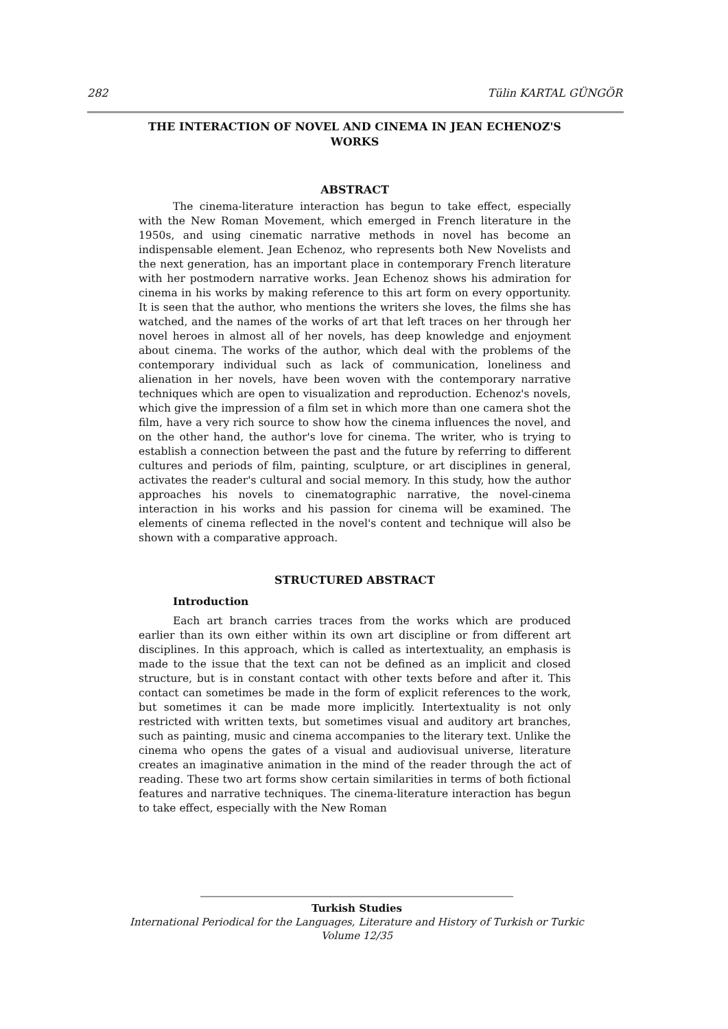282 Tülin KARTAL GÜNGÖR
THE INTERACTION OF NOVEL AND CINEMA IN JEAN ECHENOZ'S WORKS
ABSTRACT
The cinema-literature interaction has begun to take effect, especially with the New Roman Movement, which emerged in French literature in the 1950s, and using cinematic narrative methods in novel has become an indispensable element. Jean Echenoz, who represents both New Novelists and the next generation, has an important place in contemporary French literature with her postmodern narrative works. Jean Echenoz shows his admiration for cinema in his works by making reference to this art form on every opportunity. It is seen that the author, who mentions the writers she loves, the films she has watched, and the names of the works of art that left traces on her through her novel heroes in almost all of her novels, has deep knowledge and enjoyment about cinema. The works of the author, which deal with the problems of the contemporary individual such as lack of communication, loneliness and alienation in her novels, have been woven with the contemporary narrative techniques which are open to visualization and reproduction. Echenoz's novels, which give the impression of a film set in which more than one camera shot the film, have a very rich source to show how the cinema influences the novel, and on the other hand, the author's love for cinema. The writer, who is trying to establish a connection between the past and the future by referring to different cultures and periods of film, painting, sculpture, or art disciplines in general, activates the reader's cultural and social memory. In this study, how the author approaches his novels to cinematographic narrative, the novel-cinema interaction in his works and his passion for cinema will be examined. The elements of cinema reflected in the novel's content and technique will also be shown with a comparative approach.
STRUCTURED ABSTRACT
Introduction
Each art branch carries traces from the works which are produced earlier than its own either within its own art discipline or from different art disciplines. In this approach, which is called as intertextuality, an emphasis is made to the issue that the text can not be defined as an implicit and closed structure, but is in constant contact with other texts before and after it. This contact can sometimes be made in the form of explicit references to the work, but sometimes it can be made more implicitly. Intertextuality is not only restricted with written texts, but sometimes visual and auditory art branches, such as painting, music and cinema accompanies to the literary text. Unlike the cinema who opens the gates of a visual and audiovisual universe, literature creates an imaginative animation in the mind of the reader through the act of reading. These two art forms show certain similarities in terms of both fictional features and narrative techniques. The cinema-literature interaction has begun to take effect, especially with the New Roman
Turkish Studies
International Periodical for the Languages, Literature and History of Turkish or Turkic
Volume 12/35